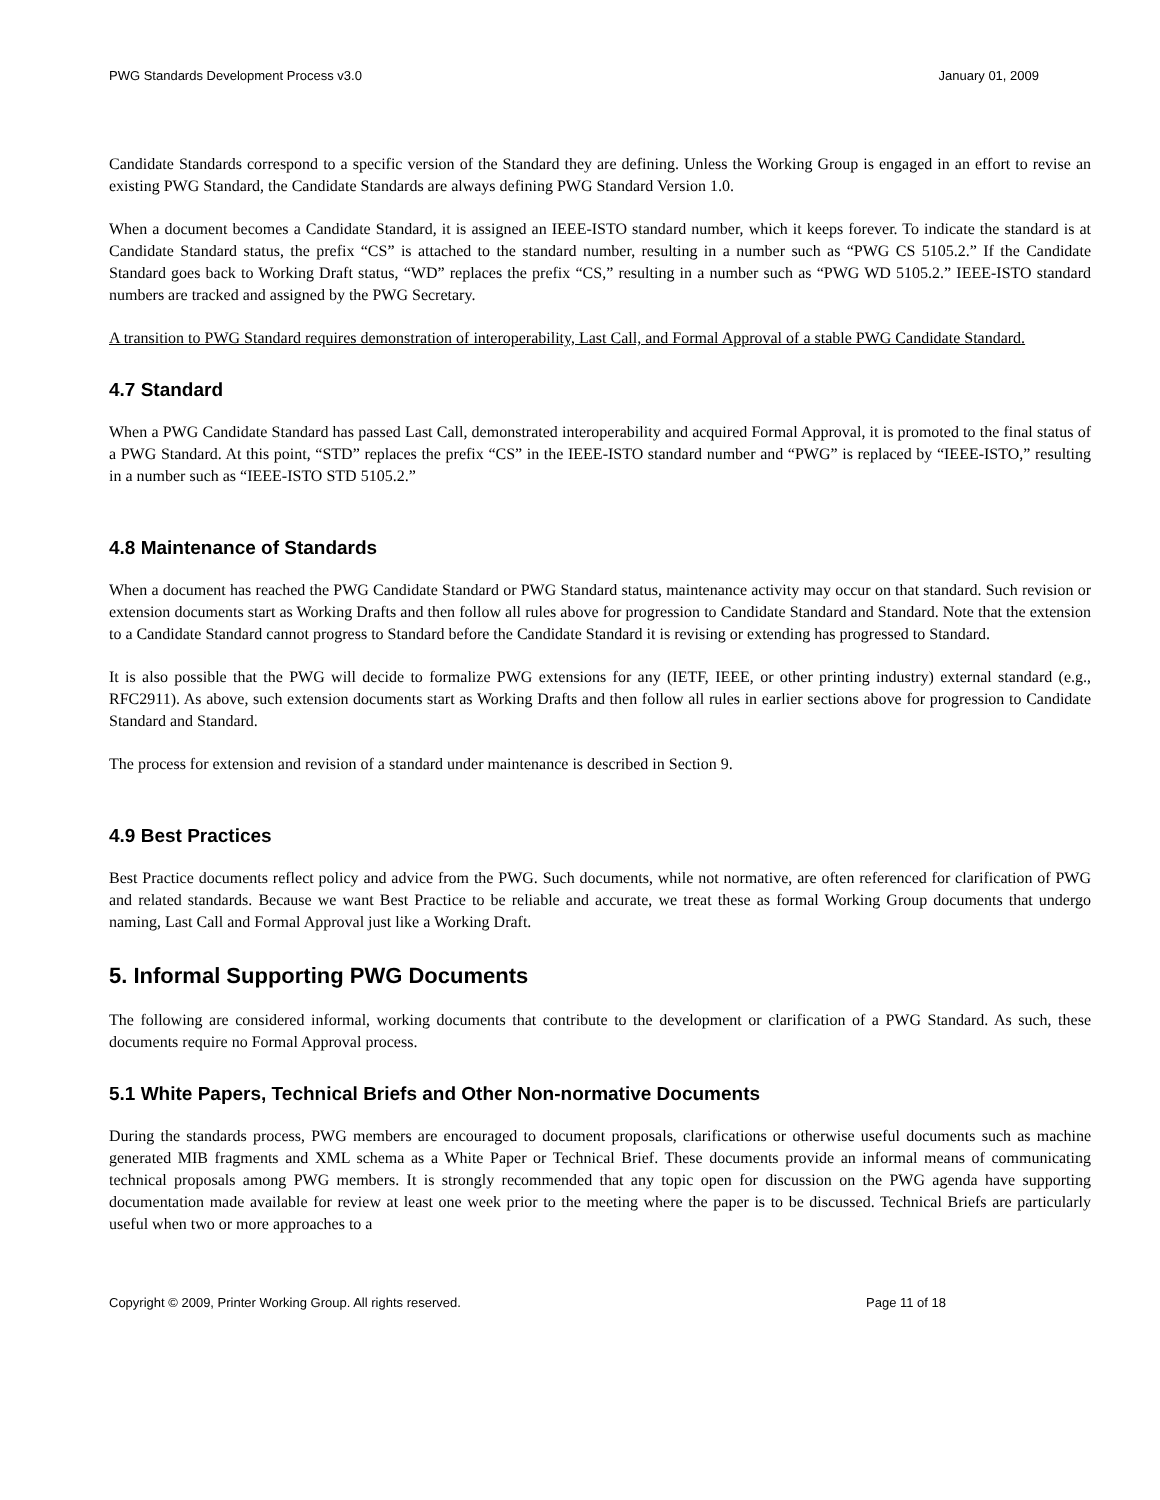PWG Standards Development Process v3.0 January 01, 2009
Candidate Standards correspond to a specific version of the Standard they are defining. Unless the Working Group is engaged in an effort to revise an existing PWG Standard, the Candidate Standards are always defining PWG Standard Version 1.0.
When a document becomes a Candidate Standard, it is assigned an IEEE-ISTO standard number, which it keeps forever. To indicate the standard is at Candidate Standard status, the prefix “CS” is attached to the standard number, resulting in a number such as “PWG CS 5105.2.” If the Candidate Standard goes back to Working Draft status, “WD” replaces the prefix “CS,” resulting in a number such as “PWG WD 5105.2.” IEEE-ISTO standard numbers are tracked and assigned by the PWG Secretary.
A transition to PWG Standard requires demonstration of interoperability, Last Call, and Formal Approval of a stable PWG Candidate Standard.
4.7 Standard
When a PWG Candidate Standard has passed Last Call, demonstrated interoperability and acquired Formal Approval, it is promoted to the final status of a PWG Standard. At this point, “STD” replaces the prefix “CS” in the IEEE-ISTO standard number and “PWG” is replaced by “IEEE-ISTO,” resulting in a number such as “IEEE-ISTO STD 5105.2.”
4.8 Maintenance of Standards
When a document has reached the PWG Candidate Standard or PWG Standard status, maintenance activity may occur on that standard. Such revision or extension documents start as Working Drafts and then follow all rules above for progression to Candidate Standard and Standard. Note that the extension to a Candidate Standard cannot progress to Standard before the Candidate Standard it is revising or extending has progressed to Standard.
It is also possible that the PWG will decide to formalize PWG extensions for any (IETF, IEEE, or other printing industry) external standard (e.g., RFC2911). As above, such extension documents start as Working Drafts and then follow all rules in earlier sections above for progression to Candidate Standard and Standard.
The process for extension and revision of a standard under maintenance is described in Section 9.
4.9 Best Practices
Best Practice documents reflect policy and advice from the PWG. Such documents, while not normative, are often referenced for clarification of PWG and related standards. Because we want Best Practice to be reliable and accurate, we treat these as formal Working Group documents that undergo naming, Last Call and Formal Approval just like a Working Draft.
5. Informal Supporting PWG Documents
The following are considered informal, working documents that contribute to the development or clarification of a PWG Standard. As such, these documents require no Formal Approval process.
5.1 White Papers, Technical Briefs and Other Non-normative Documents
During the standards process, PWG members are encouraged to document proposals, clarifications or otherwise useful documents such as machine generated MIB fragments and XML schema as a White Paper or Technical Brief. These documents provide an informal means of communicating technical proposals among PWG members. It is strongly recommended that any topic open for discussion on the PWG agenda have supporting documentation made available for review at least one week prior to the meeting where the paper is to be discussed. Technical Briefs are particularly useful when two or more approaches to a
Copyright © 2009, Printer Working Group. All rights reserved. Page 11 of 18